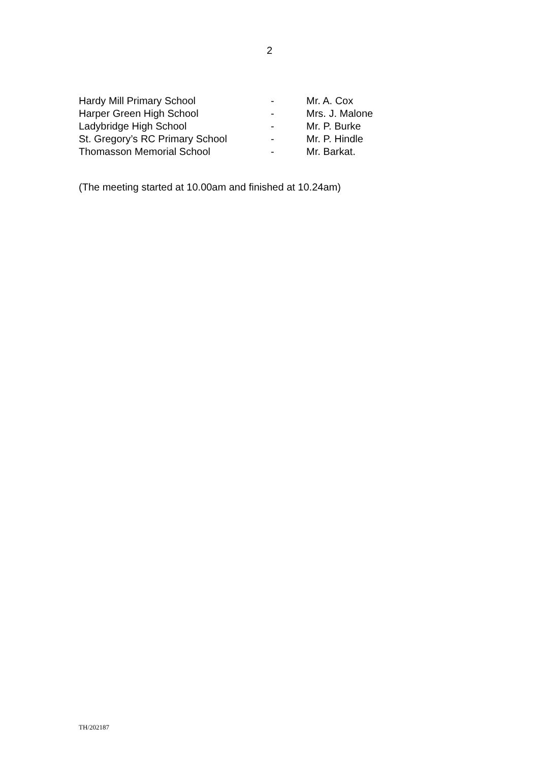2
| Hardy Mill Primary School | - | Mr. A. Cox |
| Harper Green High School | - | Mrs. J. Malone |
| Ladybridge High School | - | Mr. P. Burke |
| St. Gregory’s RC Primary School | - | Mr. P. Hindle |
| Thomasson Memorial School | - | Mr. Barkat. |
(The meeting started at 10.00am and finished at 10.24am)
TH/202187